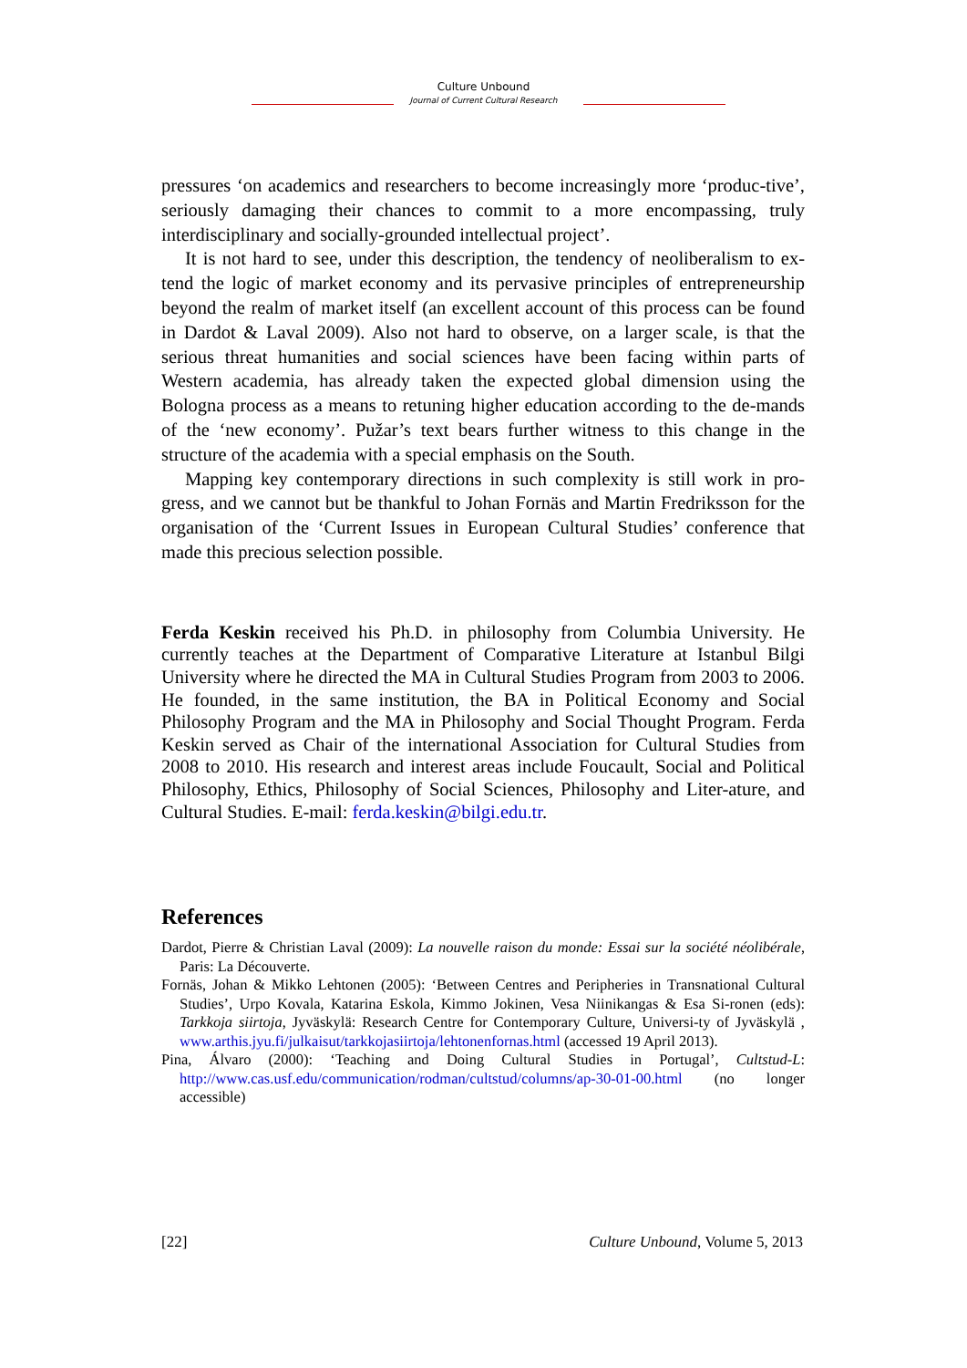Culture Unbound
Journal of Current Cultural Research
pressures ‘on academics and researchers to become increasingly more ‘produc-tive’, seriously damaging their chances to commit to a more encompassing, truly interdisciplinary and socially-grounded intellectual project’.
It is not hard to see, under this description, the tendency of neoliberalism to ex-tend the logic of market economy and its pervasive principles of entrepreneurship beyond the realm of market itself (an excellent account of this process can be found in Dardot & Laval 2009). Also not hard to observe, on a larger scale, is that the serious threat humanities and social sciences have been facing within parts of Western academia, has already taken the expected global dimension using the Bologna process as a means to retuning higher education according to the de-mands of the ‘new economy’. Pužar’s text bears further witness to this change in the structure of the academia with a special emphasis on the South.
Mapping key contemporary directions in such complexity is still work in pro-gress, and we cannot but be thankful to Johan Fornäs and Martin Fredriksson for the organisation of the ‘Current Issues in European Cultural Studies’ conference that made this precious selection possible.
Ferda Keskin received his Ph.D. in philosophy from Columbia University. He currently teaches at the Department of Comparative Literature at Istanbul Bilgi University where he directed the MA in Cultural Studies Program from 2003 to 2006. He founded, in the same institution, the BA in Political Economy and Social Philosophy Program and the MA in Philosophy and Social Thought Program. Ferda Keskin served as Chair of the international Association for Cultural Studies from 2008 to 2010. His research and interest areas include Foucault, Social and Political Philosophy, Ethics, Philosophy of Social Sciences, Philosophy and Liter-ature, and Cultural Studies. E-mail: ferda.keskin@bilgi.edu.tr.
References
Dardot, Pierre & Christian Laval (2009): La nouvelle raison du monde: Essai sur la société néolibérale, Paris: La Découverte.
Fornäs, Johan & Mikko Lehtonen (2005): ‘Between Centres and Peripheries in Transnational Cultural Studies’, Urpo Kovala, Katarina Eskola, Kimmo Jokinen, Vesa Niinikangas & Esa Si-ronen (eds): Tarkkoja siirtoja, Jyväskylä: Research Centre for Contemporary Culture, Universi-ty of Jyväskylä , www.arthis.jyu.fi/julkaisut/tarkkojasiirtoja/lehtonenfornas.html (accessed 19 April 2013).
Pina, Álvaro (2000): ‘Teaching and Doing Cultural Studies in Portugal’, Cultstud-L: http://www.cas.usf.edu/communication/rodman/cultstud/columns/ap-30-01-00.html (no longer accessible)
[22] Culture Unbound, Volume 5, 2013